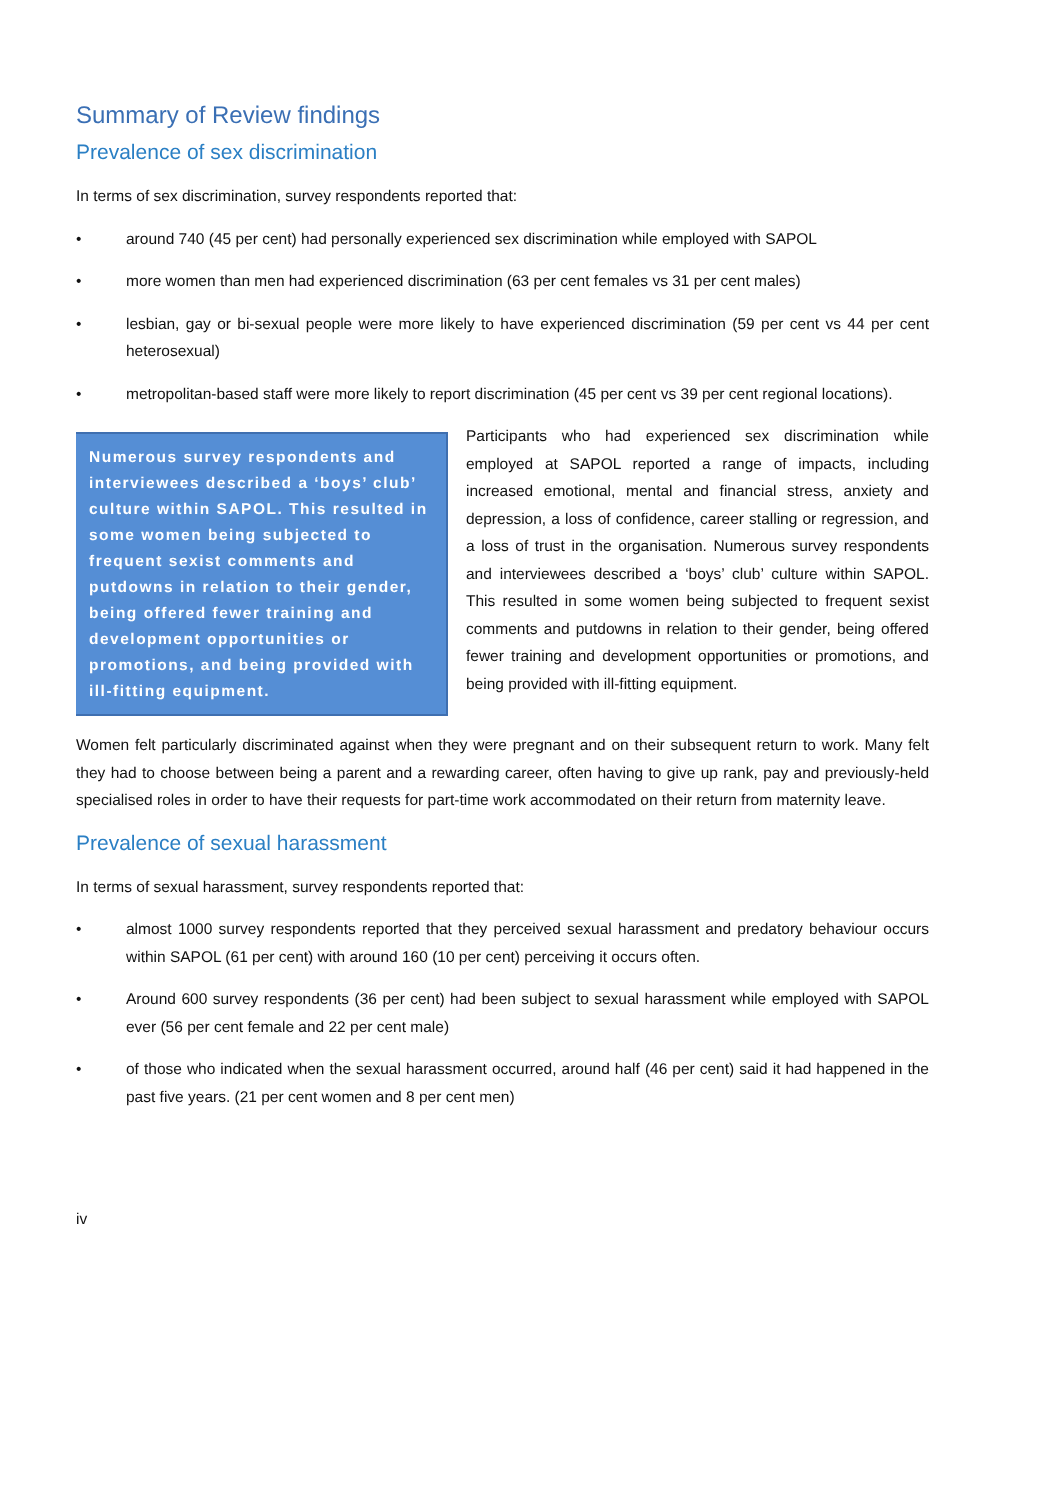Summary of Review findings
Prevalence of sex discrimination
In terms of sex discrimination, survey respondents reported that:
• around 740 (45 per cent) had personally experienced sex discrimination while employed with SAPOL
• more women than men had experienced discrimination (63 per cent females vs 31 per cent males)
• lesbian, gay or bi-sexual people were more likely to have experienced discrimination (59 per cent vs 44 per cent heterosexual)
• metropolitan-based staff were more likely to report discrimination (45 per cent vs 39 per cent regional locations).
Numerous survey respondents and interviewees described a ‘boys’ club’ culture within SAPOL. This resulted in some women being subjected to frequent sexist comments and putdowns in relation to their gender, being offered fewer training and development opportunities or promotions, and being provided with ill-fitting equipment.
Participants who had experienced sex discrimination while employed at SAPOL reported a range of impacts, including increased emotional, mental and financial stress, anxiety and depression, a loss of confidence, career stalling or regression, and a loss of trust in the organisation. Numerous survey respondents and interviewees described a ‘boys’ club’ culture within SAPOL. This resulted in some women being subjected to frequent sexist comments and putdowns in relation to their gender, being offered fewer training and development opportunities or promotions, and being provided with ill-fitting equipment.
Women felt particularly discriminated against when they were pregnant and on their subsequent return to work. Many felt they had to choose between being a parent and a rewarding career, often having to give up rank, pay and previously-held specialised roles in order to have their requests for part-time work accommodated on their return from maternity leave.
Prevalence of sexual harassment
In terms of sexual harassment, survey respondents reported that:
• almost 1000 survey respondents reported that they perceived sexual harassment and predatory behaviour occurs within SAPOL (61 per cent) with around 160 (10 per cent) perceiving it occurs often.
• Around 600 survey respondents (36 per cent) had been subject to sexual harassment while employed with SAPOL ever (56 per cent female and 22 per cent male)
• of those who indicated when the sexual harassment occurred, around half (46 per cent) said it had happened in the past five years. (21 per cent women and 8 per cent men)
iv